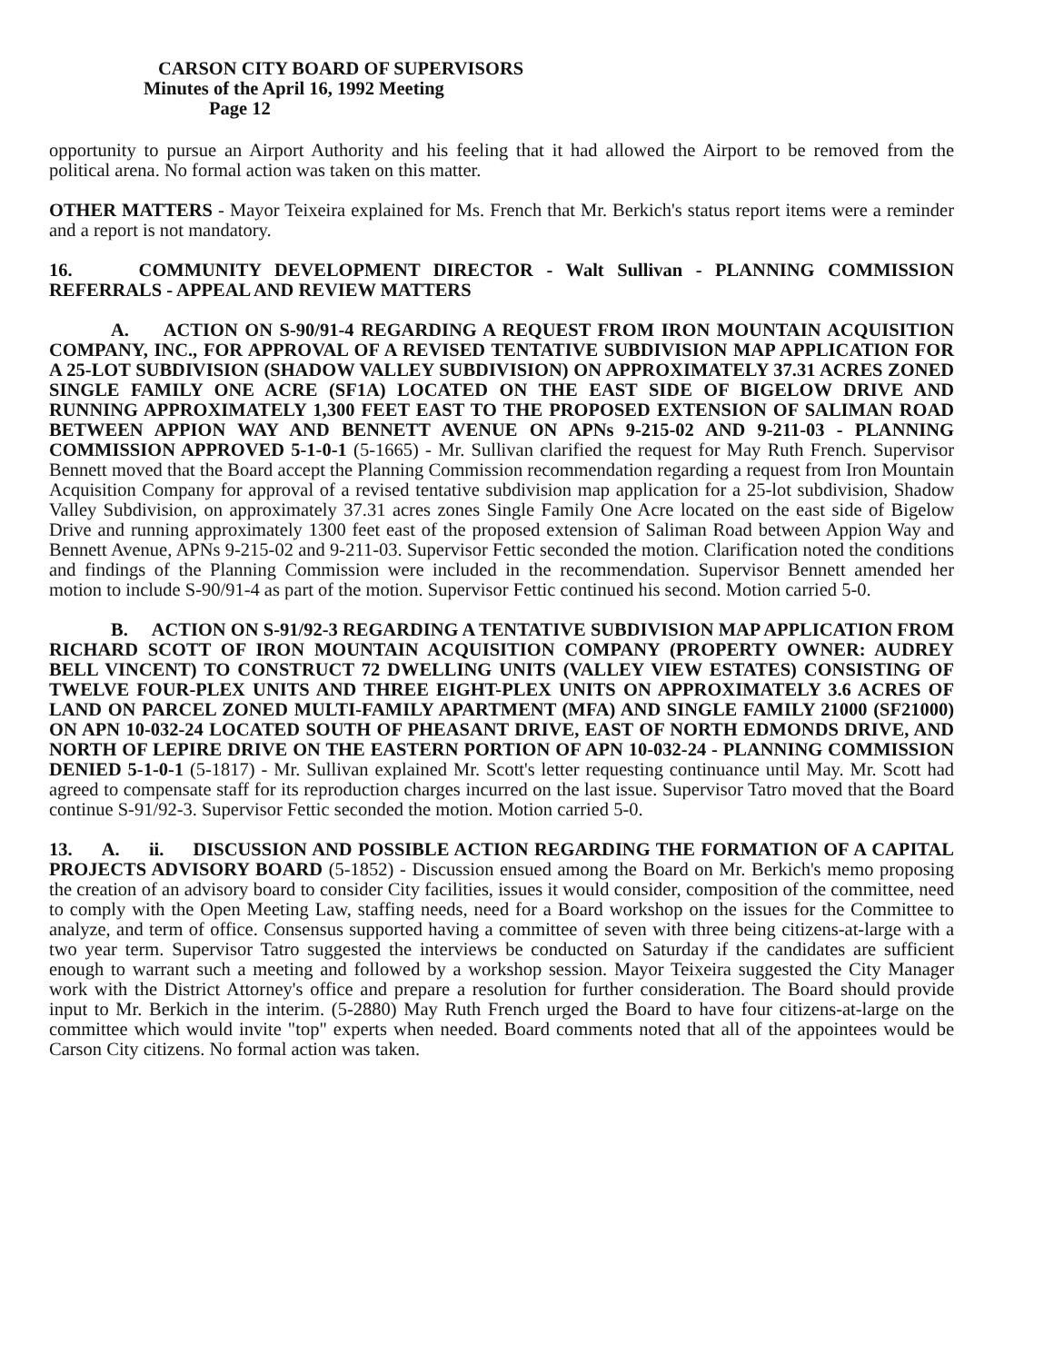CARSON CITY BOARD OF SUPERVISORS
Minutes of the April 16, 1992 Meeting
Page 12
opportunity to pursue an Airport Authority and his feeling that it had allowed the Airport to be removed from the political arena. No formal action was taken on this matter.
OTHER MATTERS - Mayor Teixeira explained for Ms. French that Mr. Berkich's status report items were a reminder and a report is not mandatory.
16. COMMUNITY DEVELOPMENT DIRECTOR - Walt Sullivan - PLANNING COMMISSION REFERRALS - APPEAL AND REVIEW MATTERS
A. ACTION ON S-90/91-4 REGARDING A REQUEST FROM IRON MOUNTAIN ACQUISITION COMPANY, INC., FOR APPROVAL OF A REVISED TENTATIVE SUBDIVISION MAP APPLICATION FOR A 25-LOT SUBDIVISION (SHADOW VALLEY SUBDIVISION) ON APPROXIMATELY 37.31 ACRES ZONED SINGLE FAMILY ONE ACRE (SF1A) LOCATED ON THE EAST SIDE OF BIGELOW DRIVE AND RUNNING APPROXIMATELY 1,300 FEET EAST TO THE PROPOSED EXTENSION OF SALIMAN ROAD BETWEEN APPION WAY AND BENNETT AVENUE ON APNs 9-215-02 AND 9-211-03 - PLANNING COMMISSION APPROVED 5-1-0-1 (5-1665) - Mr. Sullivan clarified the request for May Ruth French. Supervisor Bennett moved that the Board accept the Planning Commission recommendation regarding a request from Iron Mountain Acquisition Company for approval of a revised tentative subdivision map application for a 25-lot subdivision, Shadow Valley Subdivision, on approximately 37.31 acres zones Single Family One Acre located on the east side of Bigelow Drive and running approximately 1300 feet east of the proposed extension of Saliman Road between Appion Way and Bennett Avenue, APNs 9-215-02 and 9-211-03. Supervisor Fettic seconded the motion. Clarification noted the conditions and findings of the Planning Commission were included in the recommendation. Supervisor Bennett amended her motion to include S-90/91-4 as part of the motion. Supervisor Fettic continued his second. Motion carried 5-0.
B. ACTION ON S-91/92-3 REGARDING A TENTATIVE SUBDIVISION MAP APPLICATION FROM RICHARD SCOTT OF IRON MOUNTAIN ACQUISITION COMPANY (PROPERTY OWNER: AUDREY BELL VINCENT) TO CONSTRUCT 72 DWELLING UNITS (VALLEY VIEW ESTATES) CONSISTING OF TWELVE FOUR-PLEX UNITS AND THREE EIGHT-PLEX UNITS ON APPROXIMATELY 3.6 ACRES OF LAND ON PARCEL ZONED MULTI-FAMILY APARTMENT (MFA) AND SINGLE FAMILY 21000 (SF21000) ON APN 10-032-24 LOCATED SOUTH OF PHEASANT DRIVE, EAST OF NORTH EDMONDS DRIVE, AND NORTH OF LEPIRE DRIVE ON THE EASTERN PORTION OF APN 10-032-24 - PLANNING COMMISSION DENIED 5-1-0-1 (5-1817) - Mr. Sullivan explained Mr. Scott's letter requesting continuance until May. Mr. Scott had agreed to compensate staff for its reproduction charges incurred on the last issue. Supervisor Tatro moved that the Board continue S-91/92-3. Supervisor Fettic seconded the motion. Motion carried 5-0.
13. A. ii. DISCUSSION AND POSSIBLE ACTION REGARDING THE FORMATION OF A CAPITAL PROJECTS ADVISORY BOARD (5-1852) - Discussion ensued among the Board on Mr. Berkich's memo proposing the creation of an advisory board to consider City facilities, issues it would consider, composition of the committee, need to comply with the Open Meeting Law, staffing needs, need for a Board workshop on the issues for the Committee to analyze, and term of office. Consensus supported having a committee of seven with three being citizens-at-large with a two year term. Supervisor Tatro suggested the interviews be conducted on Saturday if the candidates are sufficient enough to warrant such a meeting and followed by a workshop session. Mayor Teixeira suggested the City Manager work with the District Attorney's office and prepare a resolution for further consideration. The Board should provide input to Mr. Berkich in the interim. (5-2880) May Ruth French urged the Board to have four citizens-at-large on the committee which would invite "top" experts when needed. Board comments noted that all of the appointees would be Carson City citizens. No formal action was taken.